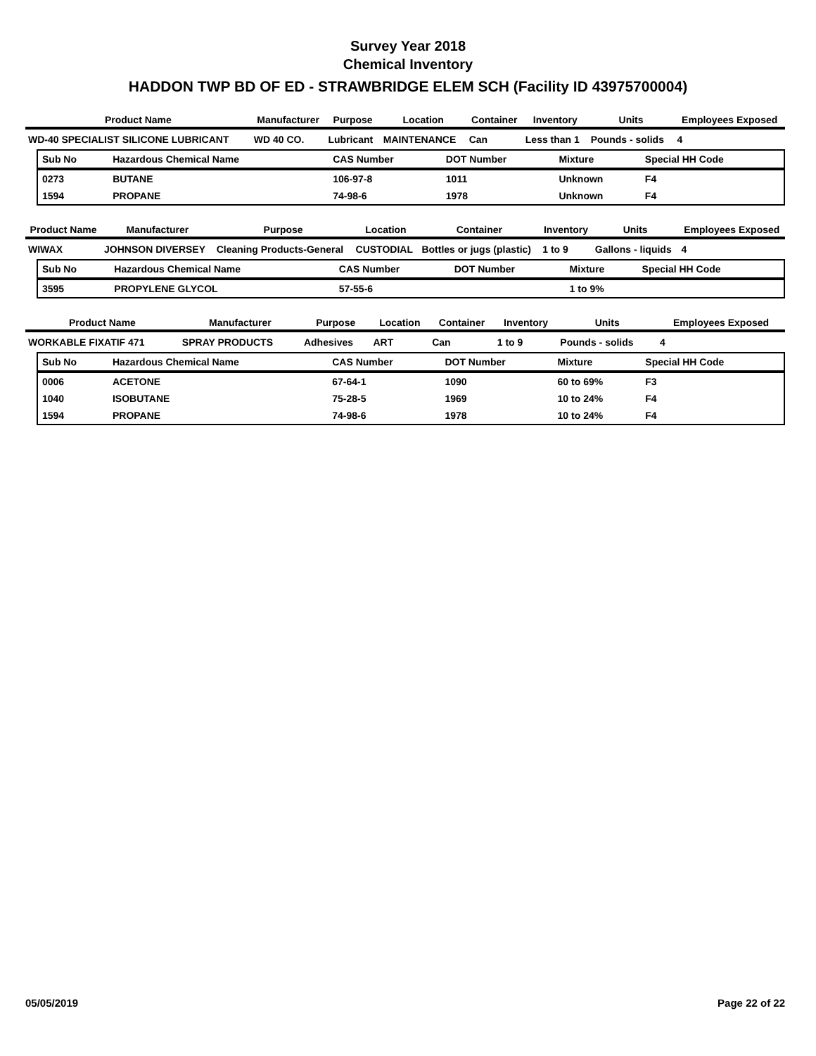Survey Year 2018
Chemical Inventory
HADDON TWP BD OF ED - STRAWBRIDGE ELEM SCH (Facility ID 43975700004)
| Product Name | Manufacturer | Purpose | Location | Container | Inventory | Units | Employees Exposed |
| --- | --- | --- | --- | --- | --- | --- | --- |
| WD-40 SPECIALIST SILICONE LUBRICANT | WD 40 CO. | Lubricant | MAINTENANCE | Can | Less than 1 | Pounds - solids | 4 |
| Sub No | Hazardous Chemical Name | CAS Number | DOT Number | Mixture | Special HH Code |
| --- | --- | --- | --- | --- | --- |
| 0273 | BUTANE | 106-97-8 | 1011 | Unknown | F4 |
| 1594 | PROPANE | 74-98-6 | 1978 | Unknown | F4 |
| Product Name | Manufacturer | Purpose | Location | Container | Inventory | Units | Employees Exposed |
| --- | --- | --- | --- | --- | --- | --- | --- |
| WIWAX | JOHNSON DIVERSEY | Cleaning Products-General | CUSTODIAL | Bottles or jugs (plastic) | 1 to 9 | Gallons - liquids | 4 |
| Sub No | Hazardous Chemical Name | CAS Number | DOT Number | Mixture | Special HH Code |
| --- | --- | --- | --- | --- | --- |
| 3595 | PROPYLENE GLYCOL | 57-55-6 | | 1 to 9% | |
| Product Name | Manufacturer | Purpose | Location | Container | Inventory | Units | Employees Exposed |
| --- | --- | --- | --- | --- | --- | --- | --- |
| WORKABLE FIXATIF 471 | SPRAY PRODUCTS | Adhesives | ART | Can | 1 to 9 | Pounds - solids | 4 |
| Sub No | Hazardous Chemical Name | CAS Number | DOT Number | Mixture | Special HH Code |
| --- | --- | --- | --- | --- | --- |
| 0006 | ACETONE | 67-64-1 | 1090 | 60 to 69% | F3 |
| 1040 | ISOBUTANE | 75-28-5 | 1969 | 10 to 24% | F4 |
| 1594 | PROPANE | 74-98-6 | 1978 | 10 to 24% | F4 |
05/05/2019 Page 22 of 22